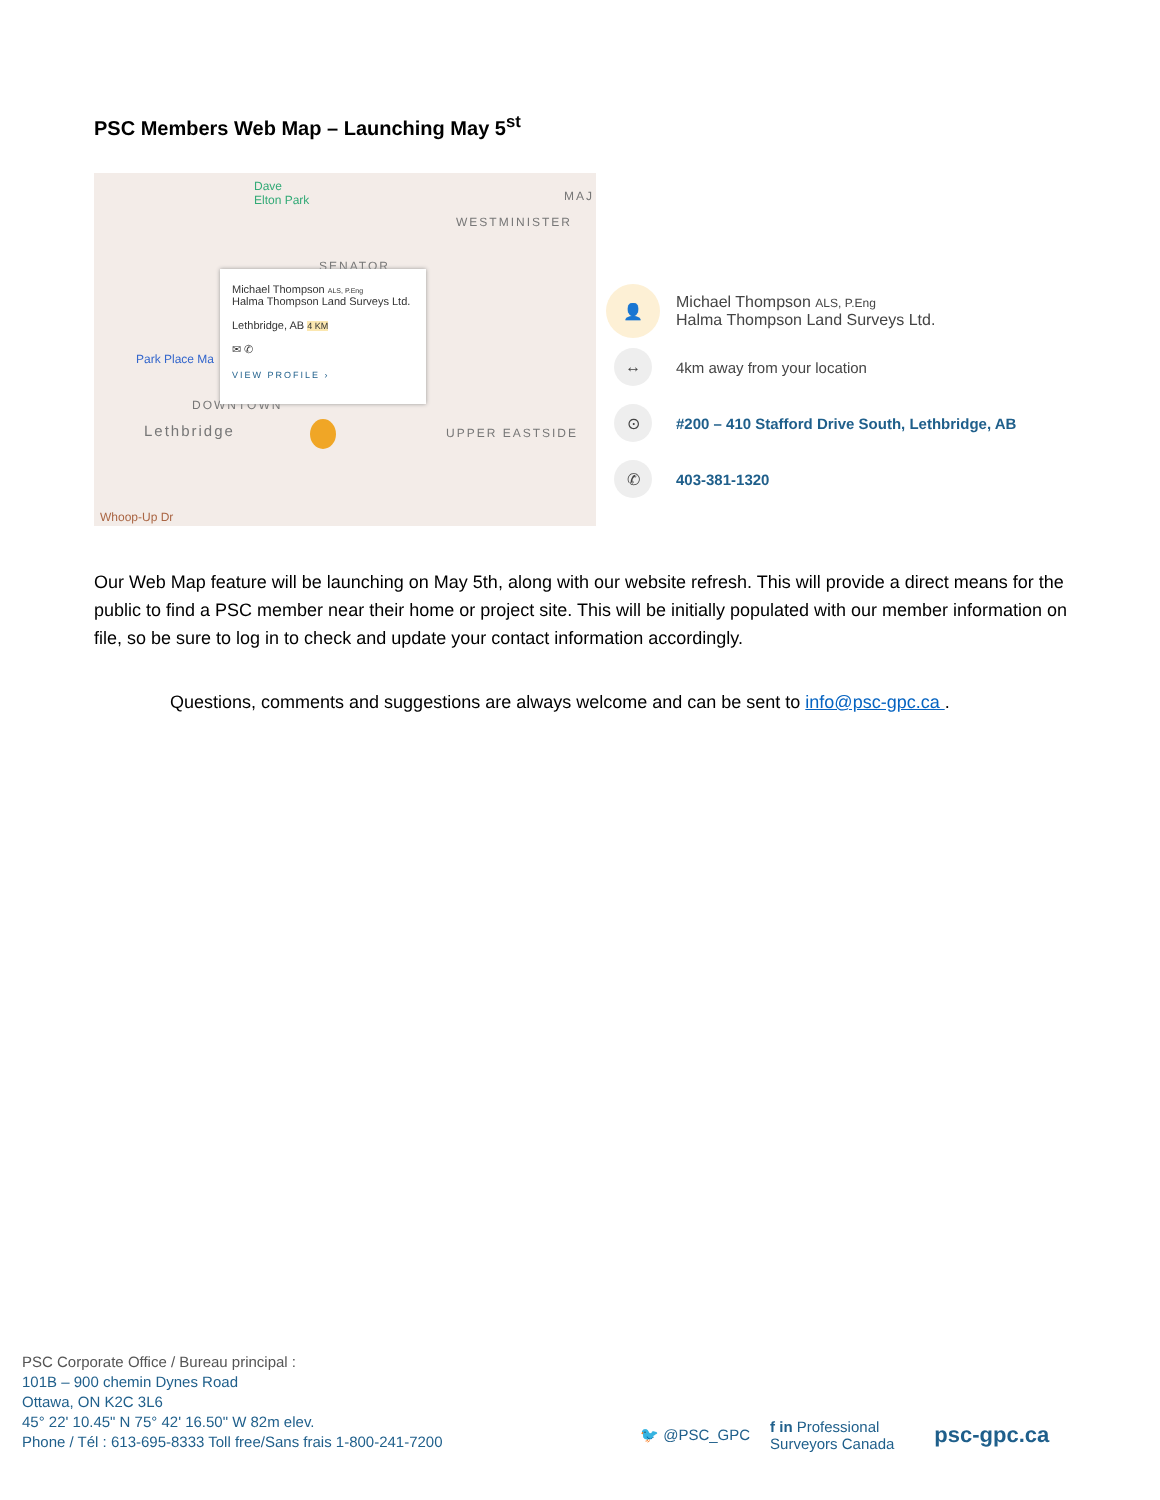PSC Members Web Map – Launching May 5<sup>st</sup>
Dave
Elton Park MAJ
WESTMINISTER
SENATOR
Park Place Ma
DOWNTOWN
Lethbridge UPPER EASTSIDE
Whoop-Up Dr
Michael Thompson ALS, P.Eng
Halma Thompson Land Surveys Ltd.
Lethbridge, AB 4 KM
✉ ✆
VIEW PROFILE ›
👤
Michael Thompson ALS, P.Eng
Halma Thompson Land Surveys Ltd.
↔
4km away from your location
⊙
#200 – 410 Stafford Drive South, Lethbridge, AB
✆
403-381-1320
Our Web Map feature will be launching on May 5th, along with our website refresh. This will provide a direct means for the public to find a PSC member near their home or project site. This will be initially populated with our member information on file, so be sure to log in to check and update your contact information accordingly.
Questions, comments and suggestions are always welcome and can be sent to info@psc-gpc.ca .
PSC Corporate Office / Bureau principal :
101B – 900 chemin Dynes Road
Ottawa, ON K2C 3L6
45° 22' 10.45" N 75° 42' 16.50" W 82m elev.
Phone / Tél : 613-695-8333 Toll free/Sans frais 1-800-241-7200
🐦 @PSC_GPC f in Professional
Surveyors Canada psc-gpc.ca